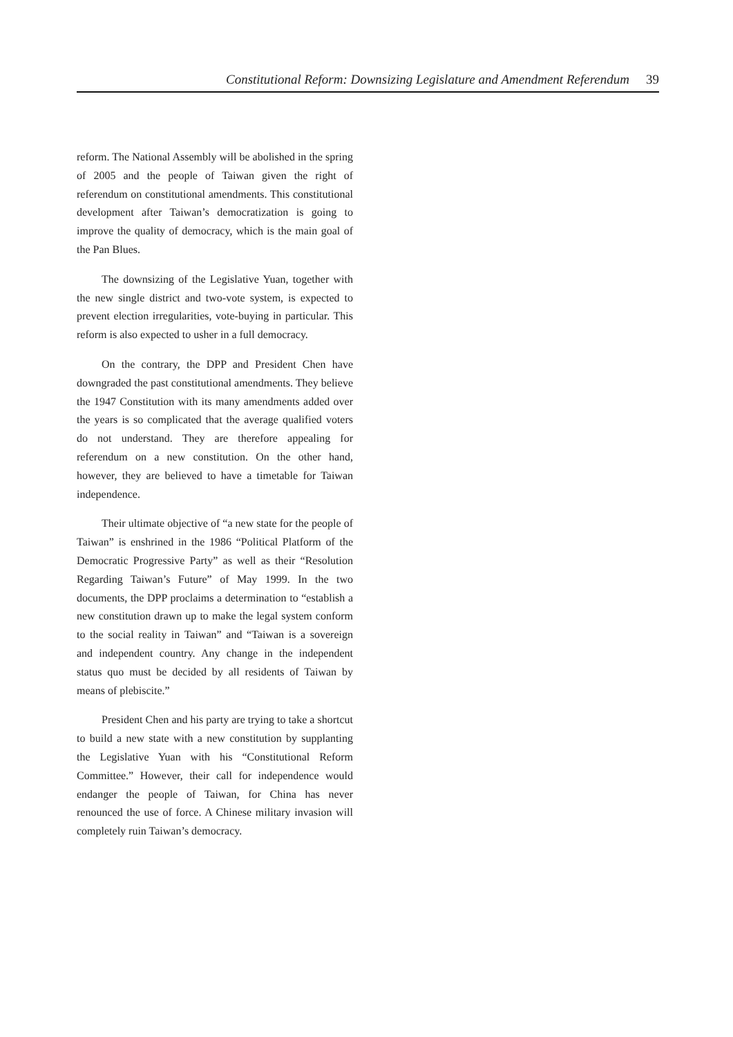Constitutional Reform: Downsizing Legislature and Amendment Referendum 39
reform. The National Assembly will be abolished in the spring of 2005 and the people of Taiwan given the right of referendum on constitutional amendments. This constitutional development after Taiwan’s democratization is going to improve the quality of democracy, which is the main goal of the Pan Blues.
The downsizing of the Legislative Yuan, together with the new single district and two-vote system, is expected to prevent election irregularities, vote-buying in particular. This reform is also expected to usher in a full democracy.
On the contrary, the DPP and President Chen have downgraded the past constitutional amendments. They believe the 1947 Constitution with its many amendments added over the years is so complicated that the average qualified voters do not understand. They are therefore appealing for referendum on a new constitution. On the other hand, however, they are believed to have a timetable for Taiwan independence.
Their ultimate objective of “a new state for the people of Taiwan” is enshrined in the 1986 “Political Platform of the Democratic Progressive Party” as well as their “Resolution Regarding Taiwan’s Future” of May 1999. In the two documents, the DPP proclaims a determination to “establish a new constitution drawn up to make the legal system conform to the social reality in Taiwan” and “Taiwan is a sovereign and independent country. Any change in the independent status quo must be decided by all residents of Taiwan by means of plebiscite.”
President Chen and his party are trying to take a shortcut to build a new state with a new constitution by supplanting the Legislative Yuan with his “Constitutional Reform Committee.” However, their call for independence would endanger the people of Taiwan, for China has never renounced the use of force. A Chinese military invasion will completely ruin Taiwan’s democracy.